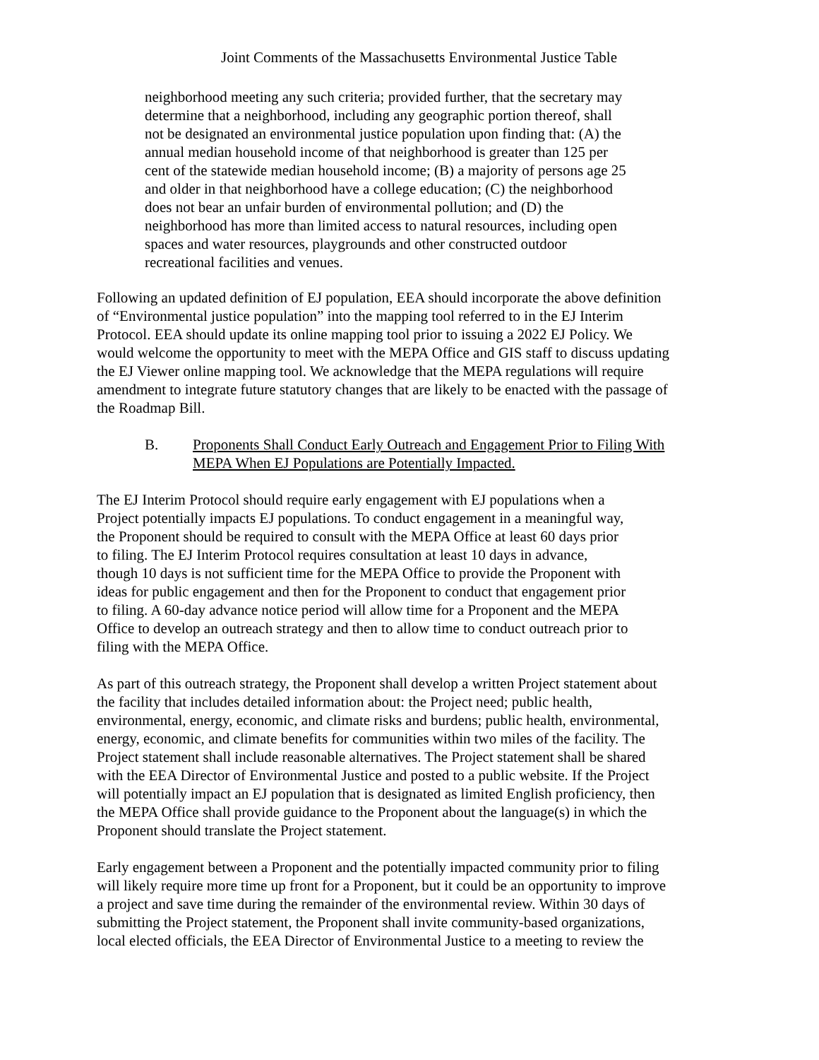Joint Comments of the Massachusetts Environmental Justice Table
neighborhood meeting any such criteria; provided further, that the secretary may determine that a neighborhood, including any geographic portion thereof, shall not be designated an environmental justice population upon finding that: (A) the annual median household income of that neighborhood is greater than 125 per cent of the statewide median household income; (B) a majority of persons age 25 and older in that neighborhood have a college education; (C) the neighborhood does not bear an unfair burden of environmental pollution; and (D) the neighborhood has more than limited access to natural resources, including open spaces and water resources, playgrounds and other constructed outdoor recreational facilities and venues.
Following an updated definition of EJ population, EEA should incorporate the above definition of “Environmental justice population” into the mapping tool referred to in the EJ Interim Protocol. EEA should update its online mapping tool prior to issuing a 2022 EJ Policy. We would welcome the opportunity to meet with the MEPA Office and GIS staff to discuss updating the EJ Viewer online mapping tool. We acknowledge that the MEPA regulations will require amendment to integrate future statutory changes that are likely to be enacted with the passage of the Roadmap Bill.
B. Proponents Shall Conduct Early Outreach and Engagement Prior to Filing With MEPA When EJ Populations are Potentially Impacted.
The EJ Interim Protocol should require early engagement with EJ populations when a Project potentially impacts EJ populations. To conduct engagement in a meaningful way, the Proponent should be required to consult with the MEPA Office at least 60 days prior to filing. The EJ Interim Protocol requires consultation at least 10 days in advance, though 10 days is not sufficient time for the MEPA Office to provide the Proponent with ideas for public engagement and then for the Proponent to conduct that engagement prior to filing. A 60-day advance notice period will allow time for a Proponent and the MEPA Office to develop an outreach strategy and then to allow time to conduct outreach prior to filing with the MEPA Office.
As part of this outreach strategy, the Proponent shall develop a written Project statement about the facility that includes detailed information about: the Project need; public health, environmental, energy, economic, and climate risks and burdens; public health, environmental, energy, economic, and climate benefits for communities within two miles of the facility. The Project statement shall include reasonable alternatives. The Project statement shall be shared with the EEA Director of Environmental Justice and posted to a public website. If the Project will potentially impact an EJ population that is designated as limited English proficiency, then the MEPA Office shall provide guidance to the Proponent about the language(s) in which the Proponent should translate the Project statement.
Early engagement between a Proponent and the potentially impacted community prior to filing will likely require more time up front for a Proponent, but it could be an opportunity to improve a project and save time during the remainder of the environmental review. Within 30 days of submitting the Project statement, the Proponent shall invite community-based organizations, local elected officials, the EEA Director of Environmental Justice to a meeting to review the